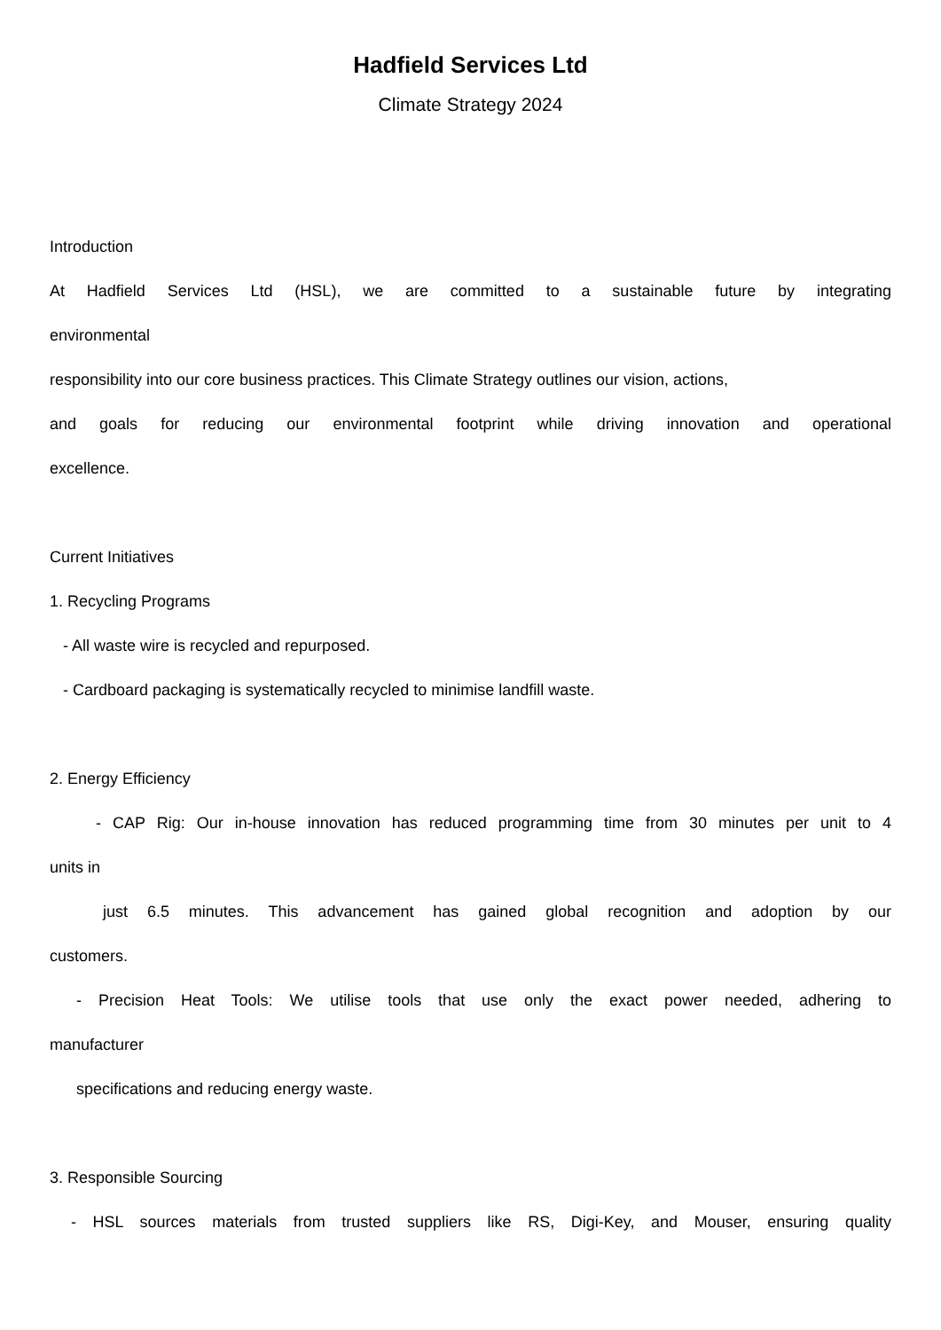Hadfield Services Ltd
Climate Strategy 2024
Introduction
At Hadfield Services Ltd (HSL), we are committed to a sustainable future by integrating
environmental
responsibility into our core business practices. This Climate Strategy outlines our vision, actions,
and goals for reducing our environmental footprint while driving innovation and operational
excellence.
Current Initiatives
1. Recycling Programs
- All waste wire is recycled and repurposed.
- Cardboard packaging is systematically recycled to minimise landfill waste.
2. Energy Efficiency
- CAP Rig: Our in-house innovation has reduced programming time from 30 minutes per unit to 4
units in
just 6.5 minutes. This advancement has gained global recognition and adoption by our
customers.
- Precision Heat Tools: We utilise tools that use only the exact power needed, adhering to
manufacturer
specifications and reducing energy waste.
3. Responsible Sourcing
- HSL sources materials from trusted suppliers like RS, Digi-Key, and Mouser, ensuring quality